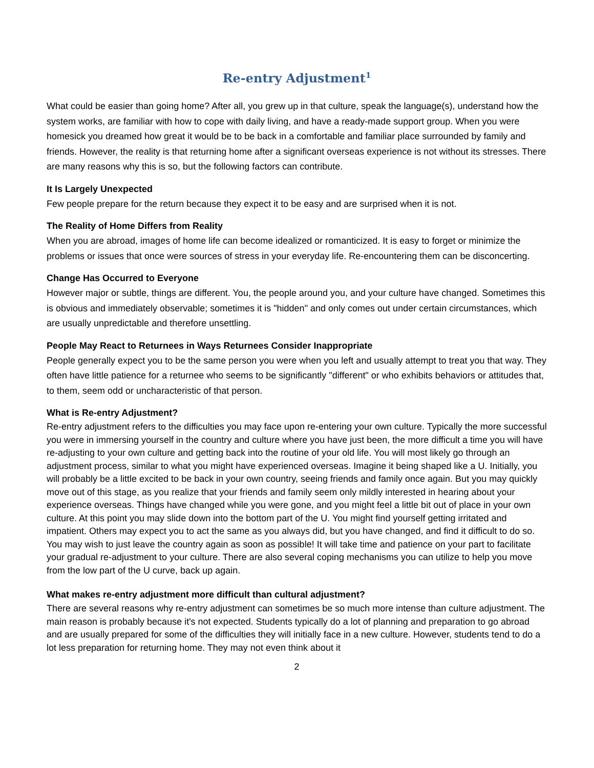Re-entry Adjustment<sup>1</sup>
What could be easier than going home? After all, you grew up in that culture, speak the language(s), understand how the system works, are familiar with how to cope with daily living, and have a ready-made support group. When you were homesick you dreamed how great it would be to be back in a comfortable and familiar place surrounded by family and friends. However, the reality is that returning home after a significant overseas experience is not without its stresses. There are many reasons why this is so, but the following factors can contribute.
It Is Largely Unexpected
Few people prepare for the return because they expect it to be easy and are surprised when it is not.
The Reality of Home Differs from Reality
When you are abroad, images of home life can become idealized or romanticized. It is easy to forget or minimize the problems or issues that once were sources of stress in your everyday life. Re-encountering them can be disconcerting.
Change Has Occurred to Everyone
However major or subtle, things are different. You, the people around you, and your culture have changed. Sometimes this is obvious and immediately observable; sometimes it is "hidden" and only comes out under certain circumstances, which are usually unpredictable and therefore unsettling.
People May React to Returnees in Ways Returnees Consider Inappropriate
People generally expect you to be the same person you were when you left and usually attempt to treat you that way. They often have little patience for a returnee who seems to be significantly "different" or who exhibits behaviors or attitudes that, to them, seem odd or uncharacteristic of that person.
What is Re-entry Adjustment?
Re-entry adjustment refers to the difficulties you may face upon re-entering your own culture. Typically the more successful you were in immersing yourself in the country and culture where you have just been, the more difficult a time you will have re-adjusting to your own culture and getting back into the routine of your old life. You will most likely go through an adjustment process, similar to what you might have experienced overseas. Imagine it being shaped like a U. Initially, you will probably be a little excited to be back in your own country, seeing friends and family once again. But you may quickly move out of this stage, as you realize that your friends and family seem only mildly interested in hearing about your experience overseas. Things have changed while you were gone, and you might feel a little bit out of place in your own culture. At this point you may slide down into the bottom part of the U. You might find yourself getting irritated and impatient. Others may expect you to act the same as you always did, but you have changed, and find it difficult to do so. You may wish to just leave the country again as soon as possible! It will take time and patience on your part to facilitate your gradual re-adjustment to your culture. There are also several coping mechanisms you can utilize to help you move from the low part of the U curve, back up again.
What makes re-entry adjustment more difficult than cultural adjustment?
There are several reasons why re-entry adjustment can sometimes be so much more intense than culture adjustment. The main reason is probably because it's not expected. Students typically do a lot of planning and preparation to go abroad and are usually prepared for some of the difficulties they will initially face in a new culture. However, students tend to do a lot less preparation for returning home. They may not even think about it
2